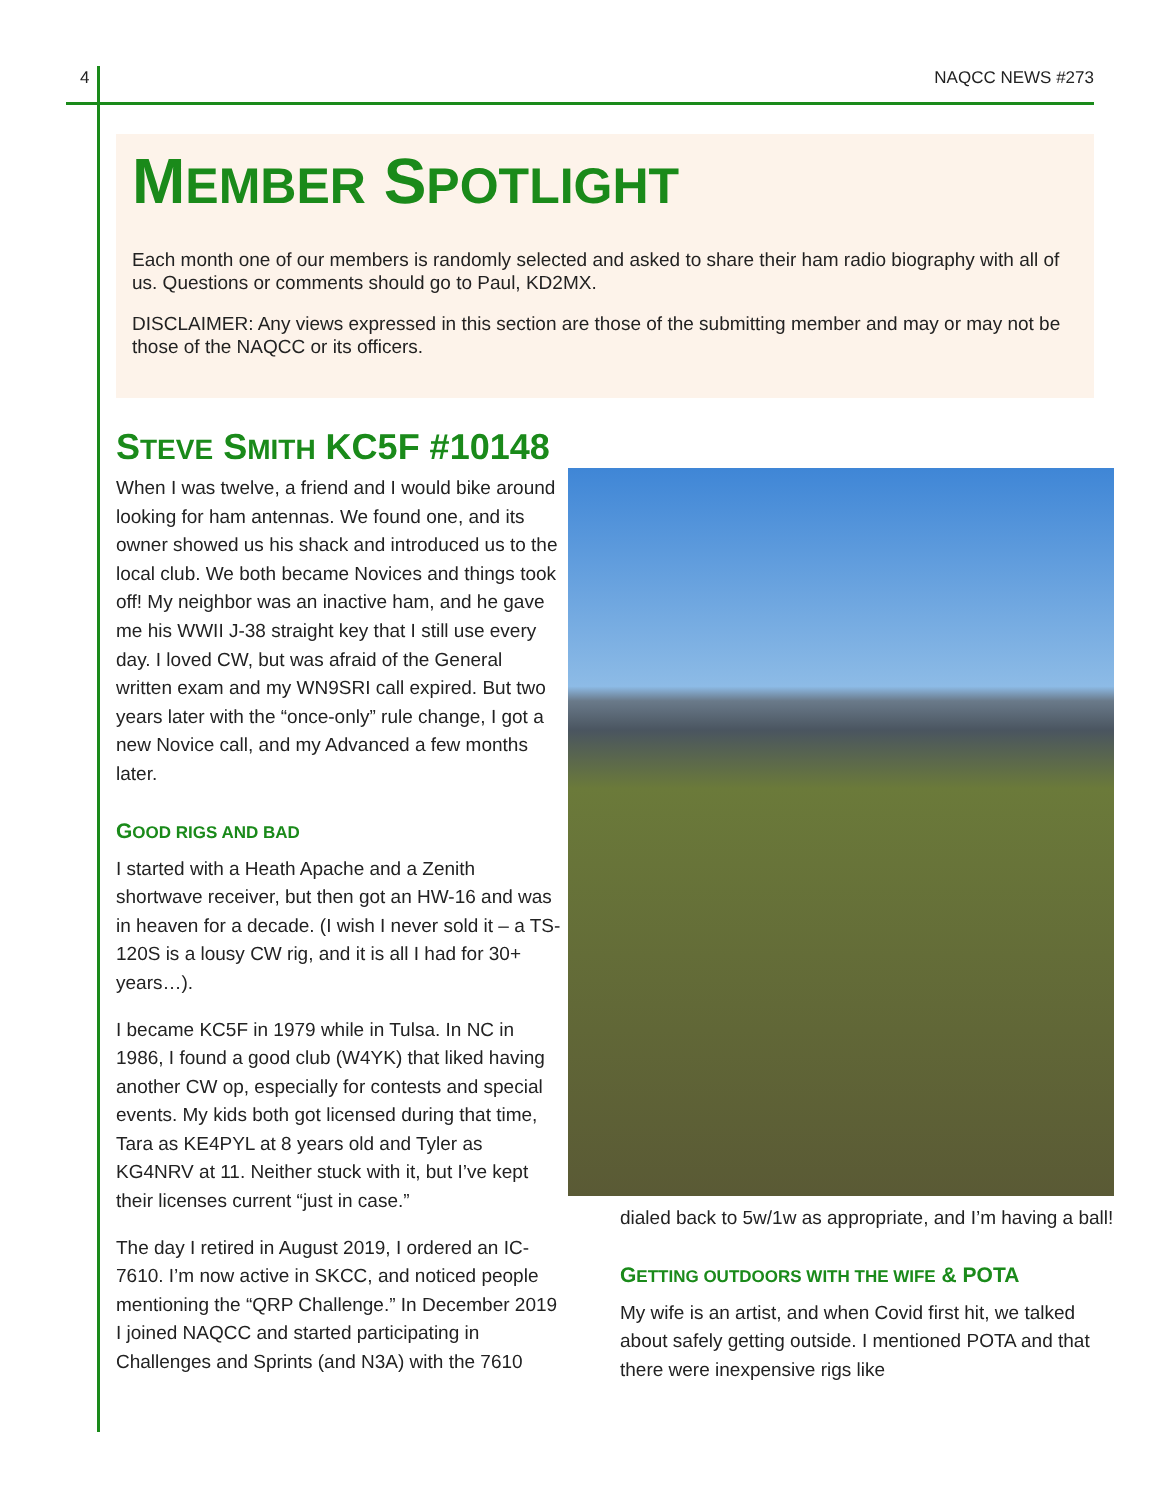4 NAQCC NEWS #273
MEMBER SPOTLIGHT
Each month one of our members is randomly selected and asked to share their ham radio biography with all of us. Questions or comments should go to Paul, KD2MX.
DISCLAIMER: Any views expressed in this section are those of the submitting member and may or may not be those of the NAQCC or its officers.
STEVE SMITH KC5F #10148
When I was twelve, a friend and I would bike around looking for ham antennas. We found one, and its owner showed us his shack and introduced us to the local club. We both became Novices and things took off! My neighbor was an inactive ham, and he gave me his WWII J-38 straight key that I still use every day. I loved CW, but was afraid of the General written exam and my WN9SRI call expired. But two years later with the “once-only” rule change, I got a new Novice call, and my Advanced a few months later.
GOOD RIGS AND BAD
I started with a Heath Apache and a Zenith shortwave receiver, but then got an HW-16 and was in heaven for a decade. (I wish I never sold it – a TS-120S is a lousy CW rig, and it is all I had for 30+ years…).
I became KC5F in 1979 while in Tulsa. In NC in 1986, I found a good club (W4YK) that liked having another CW op, especially for contests and special events. My kids both got licensed during that time, Tara as KE4PYL at 8 years old and Tyler as KG4NRV at 11. Neither stuck with it, but I’ve kept their licenses current “just in case.”
The day I retired in August 2019, I ordered an IC-7610. I’m now active in SKCC, and noticed people mentioning the “QRP Challenge.” In December 2019 I joined NAQCC and started participating in Challenges and Sprints (and N3A) with the 7610
dialed back to 5w/1w as appropriate, and I’m having a ball!
GETTING OUTDOORS WITH THE WIFE & POTA
My wife is an artist, and when Covid first hit, we talked about safely getting outside. I mentioned POTA and that there were inexpensive rigs like